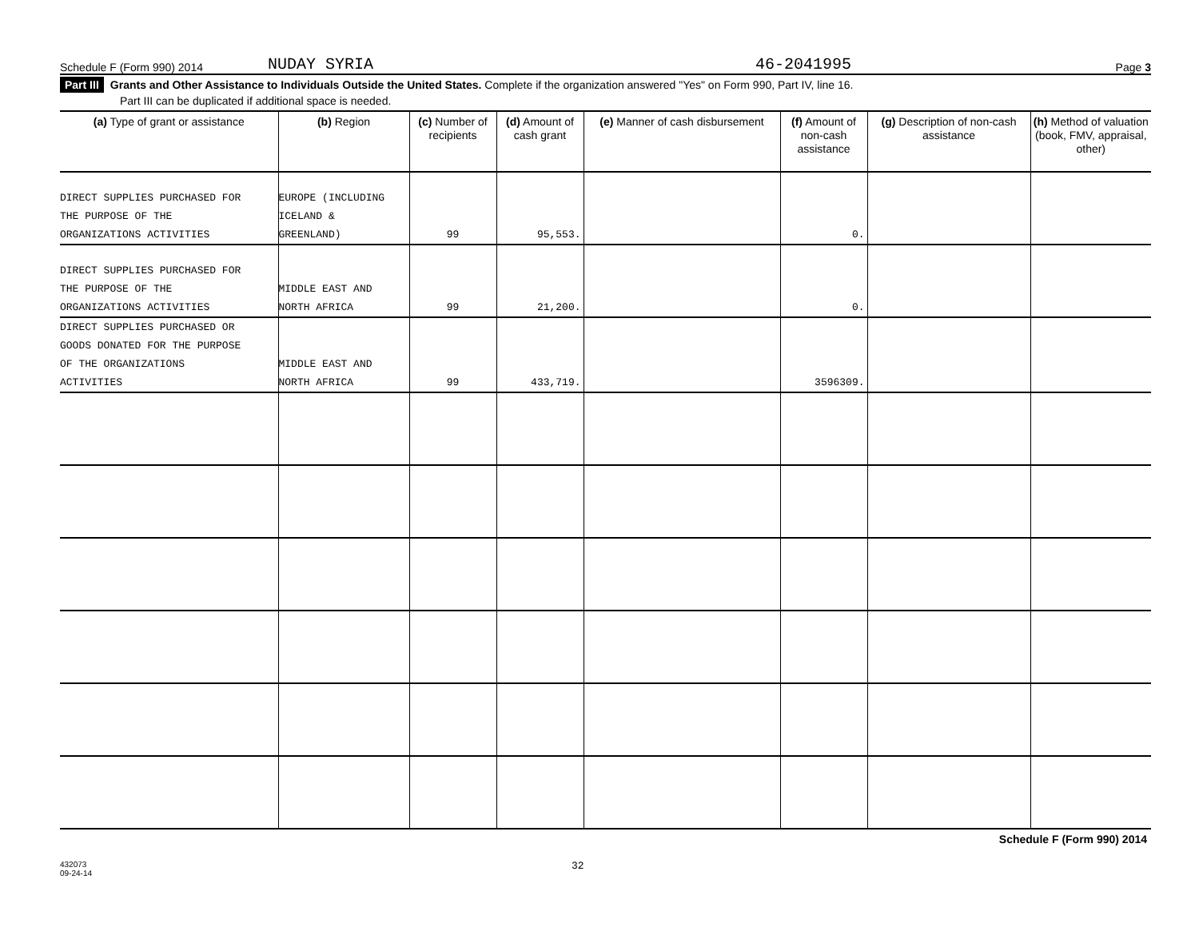Schedule F (Form 990) 2014 NUDAY SYRIA 46-2041995 Page 3
Part III Grants and Other Assistance to Individuals Outside the United States. Complete if the organization answered "Yes" on Form 990, Part IV, line 16.
Part III can be duplicated if additional space is needed.
| (a) Type of grant or assistance | (b) Region | (c) Number of recipients | (d) Amount of cash grant | (e) Manner of cash disbursement | (f) Amount of non-cash assistance | (g) Description of non-cash assistance | (h) Method of valuation (book, FMV, appraisal, other) |
| --- | --- | --- | --- | --- | --- | --- | --- |
| DIRECT SUPPLIES PURCHASED FOR THE PURPOSE OF THE ORGANIZATIONS ACTIVITIES | EUROPE (INCLUDING ICELAND & GREENLAND) | 99 | 95,553. | | 0. | | |
| DIRECT SUPPLIES PURCHASED FOR THE PURPOSE OF THE ORGANIZATIONS ACTIVITIES | MIDDLE EAST AND NORTH AFRICA | 99 | 21,200. | | 0. | | |
| DIRECT SUPPLIES PURCHASED OR GOODS DONATED FOR THE PURPOSE OF THE ORGANIZATIONS ACTIVITIES | MIDDLE EAST AND NORTH AFRICA | 99 | 433,719. | | 3596309. | | |
Schedule F (Form 990) 2014
432073
09-24-14 32